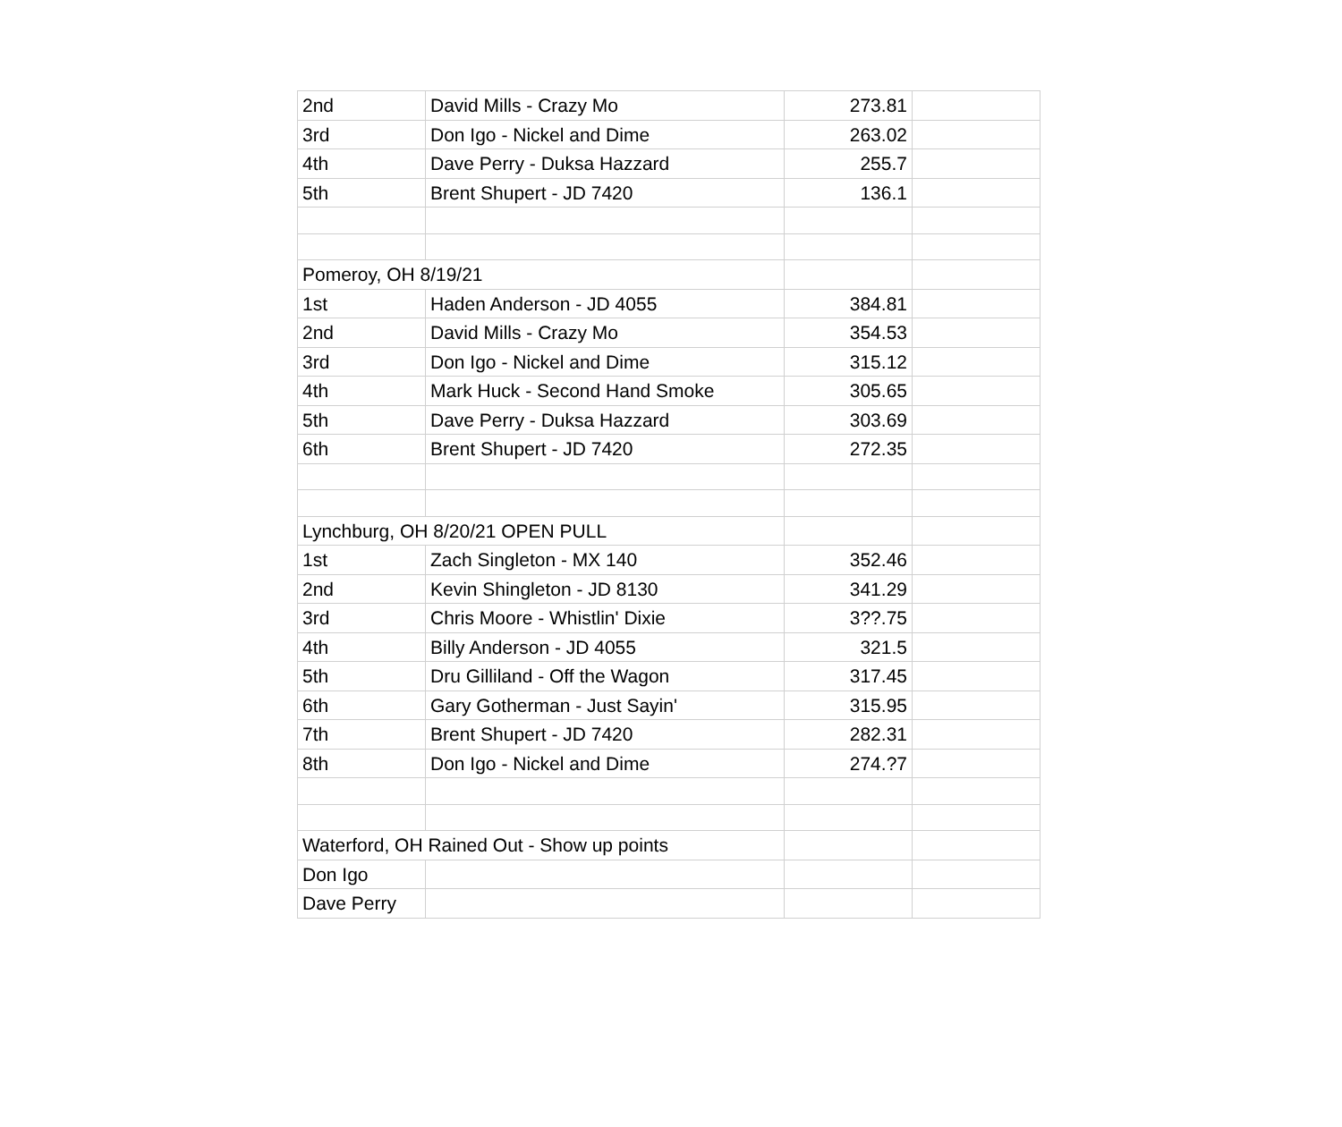| 2nd | David Mills - Crazy Mo | 273.81 | |
| 3rd | Don Igo - Nickel and Dime | 263.02 | |
| 4th | Dave Perry - Duksa Hazzard | 255.7 | |
| 5th | Brent Shupert - JD 7420 | 136.1 | |
| Pomeroy, OH 8/19/21 | | | |
| 1st | Haden Anderson - JD 4055 | 384.81 | |
| 2nd | David Mills - Crazy Mo | 354.53 | |
| 3rd | Don Igo - Nickel and Dime | 315.12 | |
| 4th | Mark Huck - Second Hand Smoke | 305.65 | |
| 5th | Dave Perry - Duksa Hazzard | 303.69 | |
| 6th | Brent Shupert - JD 7420 | 272.35 | |
| Lynchburg, OH 8/20/21 OPEN PULL | | | |
| 1st | Zach Singleton - MX 140 | 352.46 | |
| 2nd | Kevin Shingleton - JD 8130 | 341.29 | |
| 3rd | Chris Moore - Whistlin' Dixie | 3??.75 | |
| 4th | Billy Anderson - JD 4055 | 321.5 | |
| 5th | Dru Gilliland - Off the Wagon | 317.45 | |
| 6th | Gary Gotherman - Just Sayin' | 315.95 | |
| 7th | Brent Shupert - JD 7420 | 282.31 | |
| 8th | Don Igo - Nickel and Dime | 274.?7 | |
| Waterford, OH Rained Out - Show up points | | | |
| Don Igo | | | |
| Dave Perry | | | |